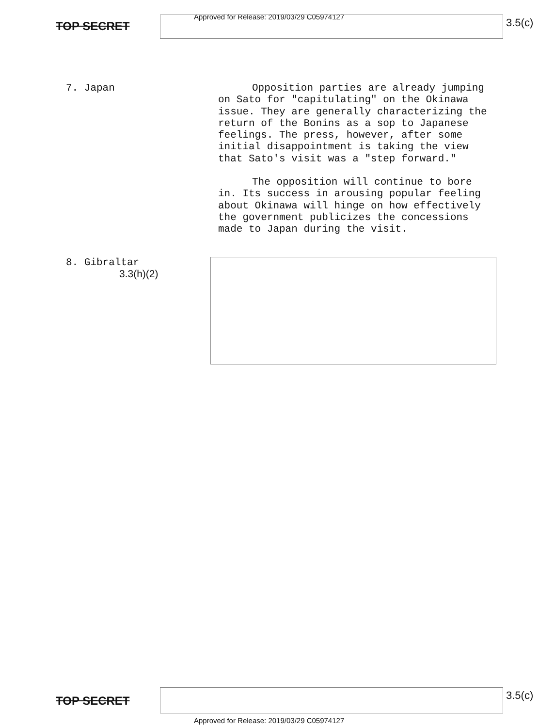Approved for Release: 2019/03/29 C05974127
TOP SECRET 3.5(c)
7. Japan
Opposition parties are already jumping on Sato for "capitulating" on the Okinawa issue. They are generally characterizing the return of the Bonins as a sop to Japanese feelings. The press, however, after some initial disappointment is taking the view that Sato's visit was a "step forward."
The opposition will continue to bore in. Its success in arousing popular feeling about Okinawa will hinge on how effectively the government publicizes the concessions made to Japan during the visit.
8. Gibraltar
3.3(h)(2)
TOP SECRET 3.5(c)
Approved for Release: 2019/03/29 C05974127